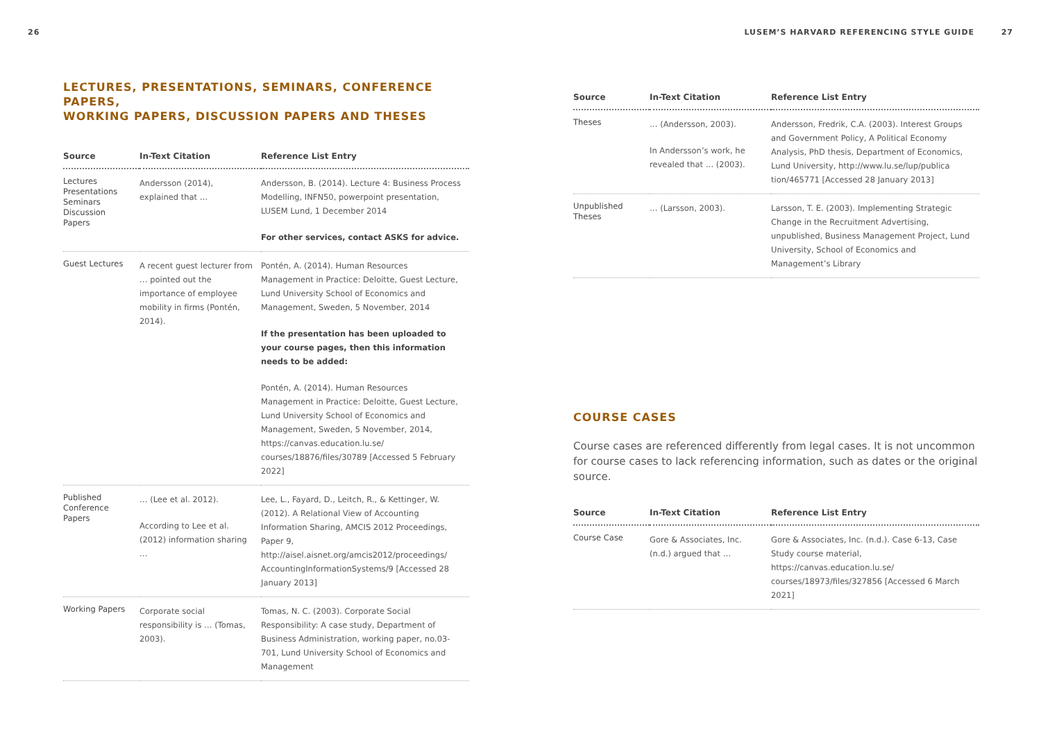26
LECTURES, PRESENTATIONS, SEMINARS, CONFERENCE PAPERS,
WORKING PAPERS, DISCUSSION PAPERS AND THESES
| Source | In-Text Citation | Reference List Entry |
| --- | --- | --- |
| Lectures Presentations Seminars Discussion Papers | Andersson (2014), explained that … | Andersson, B. (2014). Lecture 4: Business Process Modelling, INFN50, powerpoint presentation, LUSEM Lund, 1 December 2014 For other services, contact ASKS for advice. |
| Guest Lectures | A recent guest lecturer from … pointed out the importance of employee mobility in firms (Pontén, 2014). | Pontén, A. (2014). Human Resources Management in Practice: Deloitte, Guest Lecture, Lund University School of Economics and Management, Sweden, 5 November, 2014 If the presentation has been uploaded to your course pages, then this information needs to be added: Pontén, A. (2014). Human Resources Management in Practice: Deloitte, Guest Lecture, Lund University School of Economics and Management, Sweden, 5 November, 2014, https://canvas.education.lu.se/ courses/18876/files/30789 [Accessed 5 February 2022] |
| Published Conference Papers | … (Lee et al. 2012). According to Lee et al. (2012) information sharing … | Lee, L., Fayard, D., Leitch, R., & Kettinger, W. (2012). A Relational View of Accounting Information Sharing, AMCIS 2012 Proceedings, Paper 9, http://aisel.aisnet.org/amcis2012/proceedings/ AccountingInformationSystems/9 [Accessed 28 January 2013] |
| Working Papers | Corporate social responsibility is … (Tomas, 2003). | Tomas, N. C. (2003). Corporate Social Responsibility: A case study, Department of Business Administration, working paper, no.03-701, Lund University School of Economics and Management |
LUSEM’S HARVARD REFERENCING STYLE GUIDE 27
| Source | In-Text Citation | Reference List Entry |
| --- | --- | --- |
| Theses | … (Andersson, 2003). In Andersson’s work, he revealed that … (2003). | Andersson, Fredrik, C.A. (2003). Interest Groups and Government Policy, A Political Economy Analysis, PhD thesis, Department of Economics, Lund University, http://www.lu.se/lup/publica tion/465771 [Accessed 28 January 2013] |
| Unpublished Theses | … (Larsson, 2003). | Larsson, T. E. (2003). Implementing Strategic Change in the Recruitment Advertising, unpublished, Business Management Project, Lund University, School of Economics and Management’s Library |
COURSE CASES
Course cases are referenced differently from legal cases. It is not uncommon for course cases to lack referencing information, such as dates or the original source.
| Source | In-Text Citation | Reference List Entry |
| --- | --- | --- |
| Course Case | Gore & Associates, Inc. (n.d.) argued that … | Gore & Associates, Inc. (n.d.). Case 6-13, Case Study course material, https://canvas.education.lu.se/ courses/18973/files/327856 [Accessed 6 March 2021] |